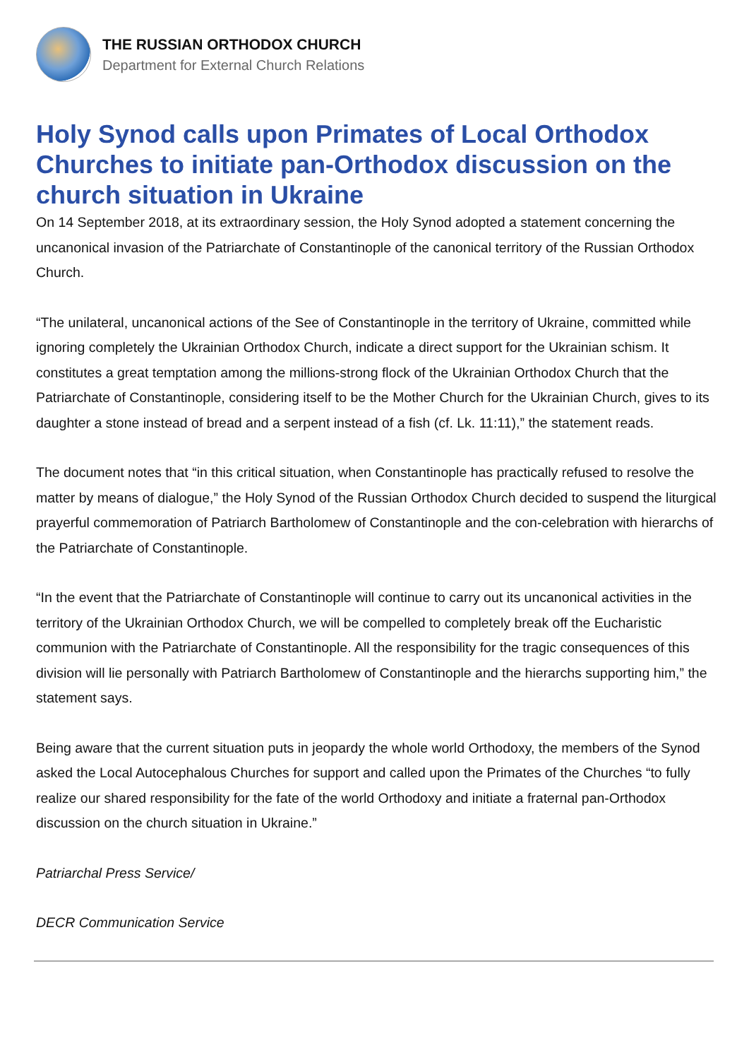THE RUSSIAN ORTHODOX CHURCH
Department for External Church Relations
Holy Synod calls upon Primates of Local Orthodox Churches to initiate pan-Orthodox discussion on the church situation in Ukraine
On 14 September 2018, at its extraordinary session, the Holy Synod adopted a statement concerning the uncanonical invasion of the Patriarchate of Constantinople of the canonical territory of the Russian Orthodox Church.
“The unilateral, uncanonical actions of the See of Constantinople in the territory of Ukraine, committed while ignoring completely the Ukrainian Orthodox Church, indicate a direct support for the Ukrainian schism. It constitutes a great temptation among the millions-strong flock of the Ukrainian Orthodox Church that the Patriarchate of Constantinople, considering itself to be the Mother Church for the Ukrainian Church, gives to its daughter a stone instead of bread and a serpent instead of a fish (cf. Lk. 11:11),” the statement reads.
The document notes that “in this critical situation, when Constantinople has practically refused to resolve the matter by means of dialogue,” the Holy Synod of the Russian Orthodox Church decided to suspend the liturgical prayerful commemoration of Patriarch Bartholomew of Constantinople and the con-celebration with hierarchs of the Patriarchate of Constantinople.
“In the event that the Patriarchate of Constantinople will continue to carry out its uncanonical activities in the territory of the Ukrainian Orthodox Church, we will be compelled to completely break off the Eucharistic communion with the Patriarchate of Constantinople. All the responsibility for the tragic consequences of this division will lie personally with Patriarch Bartholomew of Constantinople and the hierarchs supporting him,” the statement says.
Being aware that the current situation puts in jeopardy the whole world Orthodoxy, the members of the Synod asked the Local Autocephalous Churches for support and called upon the Primates of the Churches “to fully realize our shared responsibility for the fate of the world Orthodoxy and initiate a fraternal pan-Orthodox discussion on the church situation in Ukraine.”
Patriarchal Press Service/
DECR Communication Service